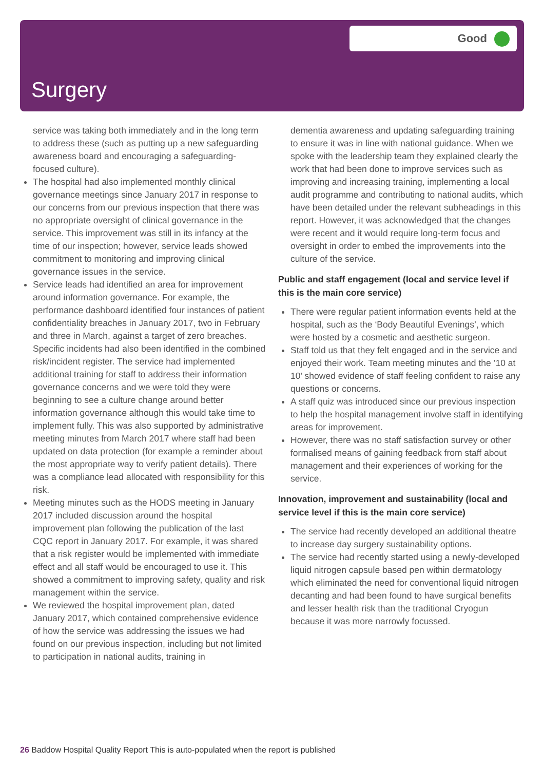Good
Surgery
service was taking both immediately and in the long term to address these (such as putting up a new safeguarding awareness board and encouraging a safeguarding-focused culture).
The hospital had also implemented monthly clinical governance meetings since January 2017 in response to our concerns from our previous inspection that there was no appropriate oversight of clinical governance in the service. This improvement was still in its infancy at the time of our inspection; however, service leads showed commitment to monitoring and improving clinical governance issues in the service.
Service leads had identified an area for improvement around information governance. For example, the performance dashboard identified four instances of patient confidentiality breaches in January 2017, two in February and three in March, against a target of zero breaches. Specific incidents had also been identified in the combined risk/incident register. The service had implemented additional training for staff to address their information governance concerns and we were told they were beginning to see a culture change around better information governance although this would take time to implement fully. This was also supported by administrative meeting minutes from March 2017 where staff had been updated on data protection (for example a reminder about the most appropriate way to verify patient details). There was a compliance lead allocated with responsibility for this risk.
Meeting minutes such as the HODS meeting in January 2017 included discussion around the hospital improvement plan following the publication of the last CQC report in January 2017. For example, it was shared that a risk register would be implemented with immediate effect and all staff would be encouraged to use it. This showed a commitment to improving safety, quality and risk management within the service.
We reviewed the hospital improvement plan, dated January 2017, which contained comprehensive evidence of how the service was addressing the issues we had found on our previous inspection, including but not limited to participation in national audits, training in
dementia awareness and updating safeguarding training to ensure it was in line with national guidance. When we spoke with the leadership team they explained clearly the work that had been done to improve services such as improving and increasing training, implementing a local audit programme and contributing to national audits, which have been detailed under the relevant subheadings in this report. However, it was acknowledged that the changes were recent and it would require long-term focus and oversight in order to embed the improvements into the culture of the service.
Public and staff engagement (local and service level if this is the main core service)
There were regular patient information events held at the hospital, such as the ‘Body Beautiful Evenings’, which were hosted by a cosmetic and aesthetic surgeon.
Staff told us that they felt engaged and in the service and enjoyed their work. Team meeting minutes and the ’10 at 10’ showed evidence of staff feeling confident to raise any questions or concerns.
A staff quiz was introduced since our previous inspection to help the hospital management involve staff in identifying areas for improvement.
However, there was no staff satisfaction survey or other formalised means of gaining feedback from staff about management and their experiences of working for the service.
Innovation, improvement and sustainability (local and service level if this is the main core service)
The service had recently developed an additional theatre to increase day surgery sustainability options.
The service had recently started using a newly-developed liquid nitrogen capsule based pen within dermatology which eliminated the need for conventional liquid nitrogen decanting and had been found to have surgical benefits and lesser health risk than the traditional Cryogun because it was more narrowly focussed.
26 Baddow Hospital Quality Report This is auto-populated when the report is published